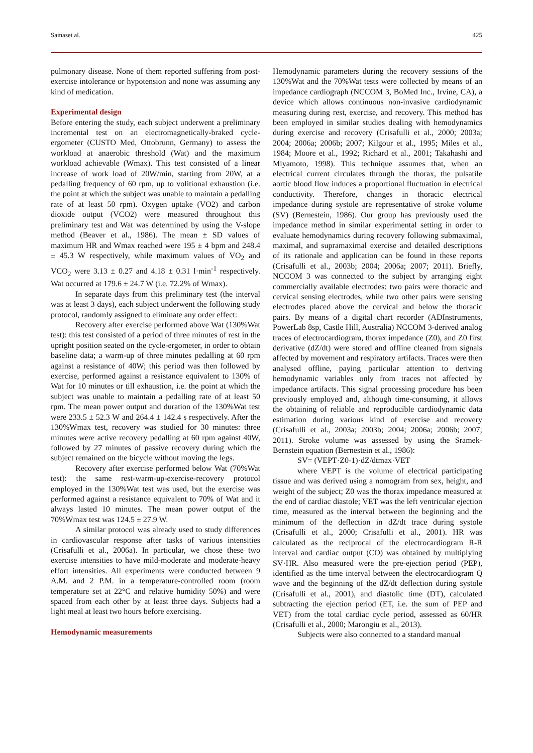Sainaset al. 425
pulmonary disease. None of them reported suffering from post-exercise intolerance or hypotension and none was assuming any kind of medication.
Experimental design
Before entering the study, each subject underwent a preliminary incremental test on an electromagnetically-braked cycle-ergometer (CUSTO Med, Ottobrunn, Germany) to assess the workload at anaerobic threshold (Wat) and the maximum workload achievable (Wmax). This test consisted of a linear increase of work load of 20W/min, starting from 20W, at a pedalling frequency of 60 rpm, up to volitional exhaustion (i.e. the point at which the subject was unable to maintain a pedalling rate of at least 50 rpm). Oxygen uptake (VO2) and carbon dioxide output (VCO2) were measured throughout this preliminary test and Wat was determined by using the V-slope method (Beaver et al., 1986). The mean ± SD values of maximum HR and Wmax reached were 195 ± 4 bpm and 248.4 ± 45.3 W respectively, while maximum values of VO<sub>2</sub> and VCO<sub>2</sub> were 3.13 ± 0.27 and 4.18 ± 0.31 l·min<sup>-1</sup> respectively. Wat occurred at 179.6 ± 24.7 W (i.e. 72.2% of Wmax).
In separate days from this preliminary test (the interval was at least 3 days), each subject underwent the following study protocol, randomly assigned to eliminate any order effect:
Recovery after exercise performed above Wat (130%Wat test): this test consisted of a period of three minutes of rest in the upright position seated on the cycle-ergometer, in order to obtain baseline data; a warm-up of three minutes pedalling at 60 rpm against a resistance of 40W; this period was then followed by exercise, performed against a resistance equivalent to 130% of Wat for 10 minutes or till exhaustion, i.e. the point at which the subject was unable to maintain a pedalling rate of at least 50 rpm. The mean power output and duration of the 130%Wat test were 233.5 ± 52.3 W and 264.4 ± 142.4 s respectively. After the 130%Wmax test, recovery was studied for 30 minutes: three minutes were active recovery pedalling at 60 rpm against 40W, followed by 27 minutes of passive recovery during which the subject remained on the bicycle without moving the legs.
Recovery after exercise performed below Wat (70%Wat test): the same rest-warm-up-exercise-recovery protocol employed in the 130%Wat test was used, but the exercise was performed against a resistance equivalent to 70% of Wat and it always lasted 10 minutes. The mean power output of the 70%Wmax test was 124.5 ± 27.9 W.
A similar protocol was already used to study differences in cardiovascular response after tasks of various intensities (Crisafulli et al., 2006a). In particular, we chose these two exercise intensities to have mild-moderate and moderate-heavy effort intensities. All experiments were conducted between 9 A.M. and 2 P.M. in a temperature-controlled room (room temperature set at 22°C and relative humidity 50%) and were spaced from each other by at least three days. Subjects had a light meal at least two hours before exercising.
Hemodynamic measurements
Hemodynamic parameters during the recovery sessions of the 130%Wat and the 70%Wat tests were collected by means of an impedance cardiograph (NCCOM 3, BoMed Inc., Irvine, CA), a device which allows continuous non-invasive cardiodynamic measuring during rest, exercise, and recovery. This method has been employed in similar studies dealing with hemodynamics during exercise and recovery (Crisafulli et al., 2000; 2003a; 2004; 2006a; 2006b; 2007; Kilgour et al., 1995; Miles et al., 1984; Moore et al., 1992; Richard et al., 2001; Takahashi and Miyamoto, 1998). This technique assumes that, when an electrical current circulates through the thorax, the pulsatile aortic blood flow induces a proportional fluctuation in electrical conductivity. Therefore, changes in thoracic electrical impedance during systole are representative of stroke volume (SV) (Bernestein, 1986). Our group has previously used the impedance method in similar experimental setting in order to evaluate hemodynamics during recovery following submaximal, maximal, and supramaximal exercise and detailed descriptions of its rationale and application can be found in these reports (Crisafulli et al., 2003b; 2004; 2006a; 2007; 2011). Briefly, NCCOM 3 was connected to the subject by arranging eight commercially available electrodes: two pairs were thoracic and cervical sensing electrodes, while two other pairs were sensing electrodes placed above the cervical and below the thoracic pairs. By means of a digital chart recorder (ADInstruments, PowerLab 8sp, Castle Hill, Australia) NCCOM 3-derived analog traces of electrocardiogram, thorax impedance (Z0), and Z0 first derivative (dZ/dt) were stored and offline cleaned from signals affected by movement and respiratory artifacts. Traces were then analysed offline, paying particular attention to deriving hemodynamic variables only from traces not affected by impedance artifacts. This signal processing procedure has been previously employed and, although time-consuming, it allows the obtaining of reliable and reproducible cardiodynamic data estimation during various kind of exercise and recovery (Crisafulli et al., 2003a; 2003b; 2004; 2006a; 2006b; 2007; 2011). Stroke volume was assessed by using the Sramek-Bernstein equation (Bernestein et al., 1986):
SV= (VEPT·Z0-1)·dZ/dtmax·VET
where VEPT is the volume of electrical participating tissue and was derived using a nomogram from sex, height, and weight of the subject; Z0 was the thorax impedance measured at the end of cardiac diastole; VET was the left ventricular ejection time, measured as the interval between the beginning and the minimum of the deflection in dZ/dt trace during systole (Crisafulli et al., 2000; Crisafulli et al., 2001). HR was calculated as the reciprocal of the electrocardiogram R-R interval and cardiac output (CO) was obtained by multiplying SV·HR. Also measured were the pre-ejection period (PEP), identified as the time interval between the electrocardiogram Q wave and the beginning of the dZ/dt deflection during systole (Crisafulli et al., 2001), and diastolic time (DT), calculated subtracting the ejection period (ET, i.e. the sum of PEP and VET) from the total cardiac cycle period, assessed as 60/HR (Crisafulli et al., 2000; Marongiu et al., 2013).
Subjects were also connected to a standard manual